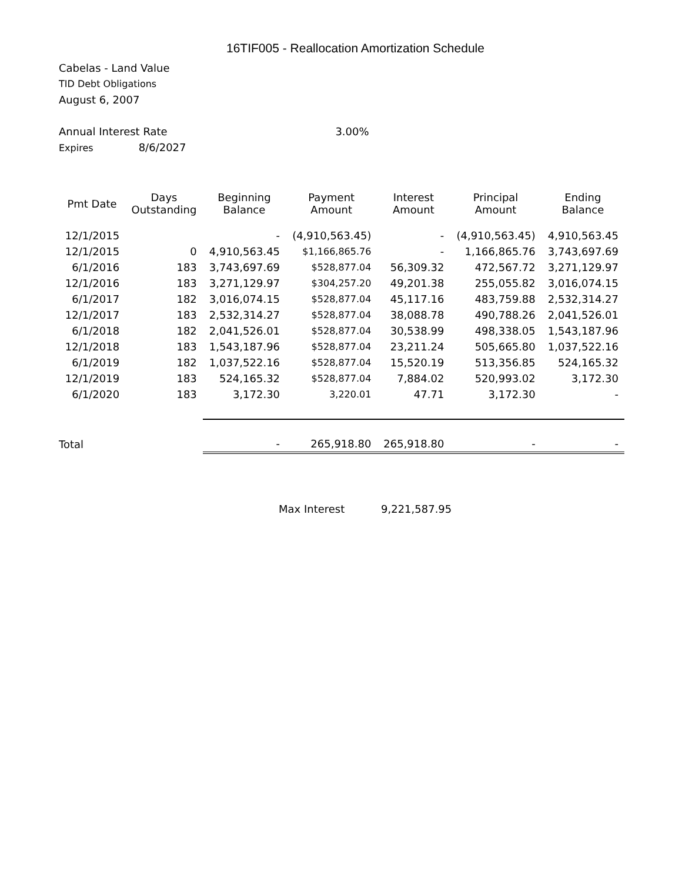16TIF005 - Reallocation Amortization Schedule
Cabelas - Land Value
TID Debt Obligations
August 6, 2007
Annual Interest Rate 3.00%
Expires 8/6/2027
| Pmt Date | Days Outstanding | Beginning Balance | Payment Amount | Interest Amount | Principal Amount | Ending Balance |
| --- | --- | --- | --- | --- | --- | --- |
| 12/1/2015 | | - | (4,910,563.45) | - | (4,910,563.45) | 4,910,563.45 |
| 12/1/2015 | 0 | 4,910,563.45 | $1,166,865.76 | - | 1,166,865.76 | 3,743,697.69 |
| 6/1/2016 | 183 | 3,743,697.69 | $528,877.04 | 56,309.32 | 472,567.72 | 3,271,129.97 |
| 12/1/2016 | 183 | 3,271,129.97 | $304,257.20 | 49,201.38 | 255,055.82 | 3,016,074.15 |
| 6/1/2017 | 182 | 3,016,074.15 | $528,877.04 | 45,117.16 | 483,759.88 | 2,532,314.27 |
| 12/1/2017 | 183 | 2,532,314.27 | $528,877.04 | 38,088.78 | 490,788.26 | 2,041,526.01 |
| 6/1/2018 | 182 | 2,041,526.01 | $528,877.04 | 30,538.99 | 498,338.05 | 1,543,187.96 |
| 12/1/2018 | 183 | 1,543,187.96 | $528,877.04 | 23,211.24 | 505,665.80 | 1,037,522.16 |
| 6/1/2019 | 182 | 1,037,522.16 | $528,877.04 | 15,520.19 | 513,356.85 | 524,165.32 |
| 12/1/2019 | 183 | 524,165.32 | $528,877.04 | 7,884.02 | 520,993.02 | 3,172.30 |
| 6/1/2020 | 183 | 3,172.30 | 3,220.01 | 47.71 | 3,172.30 | - |
| Total | | - | 265,918.80 | 265,918.80 | - | - |
Max Interest 9,221,587.95